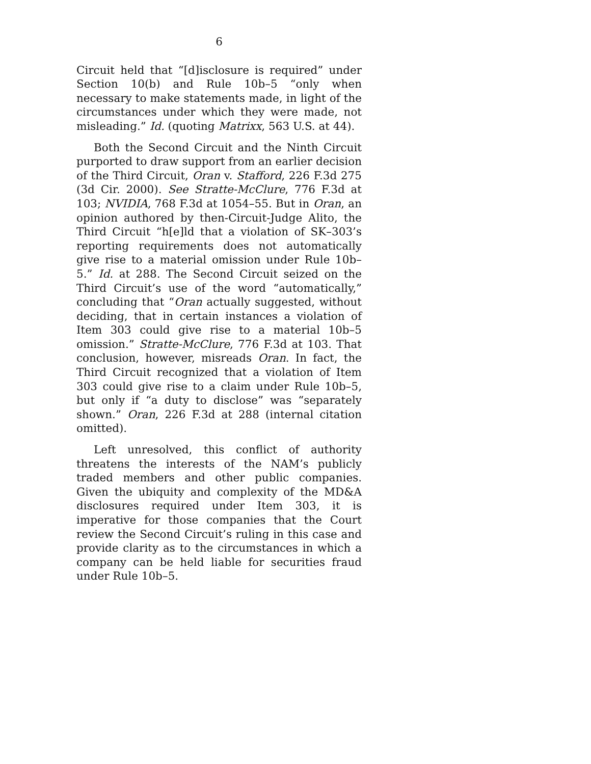6
Circuit held that “[d]isclosure is required” under Section 10(b) and Rule 10b–5 “only when necessary to make statements made, in light of the circumstances under which they were made, not misleading.” Id. (quoting Matrixx, 563 U.S. at 44).
Both the Second Circuit and the Ninth Circuit purported to draw support from an earlier decision of the Third Circuit, Oran v. Stafford, 226 F.3d 275 (3d Cir. 2000). See Stratte-McClure, 776 F.3d at 103; NVIDIA, 768 F.3d at 1054–55. But in Oran, an opinion authored by then-Circuit-Judge Alito, the Third Circuit “h[e]ld that a violation of SK–303’s reporting requirements does not automatically give rise to a material omission under Rule 10b–5.” Id. at 288. The Second Circuit seized on the Third Circuit’s use of the word “automatically,” concluding that “Oran actually suggested, without deciding, that in certain instances a violation of Item 303 could give rise to a material 10b–5 omission.” Stratte-McClure, 776 F.3d at 103. That conclusion, however, misreads Oran. In fact, the Third Circuit recognized that a violation of Item 303 could give rise to a claim under Rule 10b–5, but only if “a duty to disclose” was “separately shown.” Oran, 226 F.3d at 288 (internal citation omitted).
Left unresolved, this conflict of authority threatens the interests of the NAM’s publicly traded members and other public companies. Given the ubiquity and complexity of the MD&A disclosures required under Item 303, it is imperative for those companies that the Court review the Second Circuit’s ruling in this case and provide clarity as to the circumstances in which a company can be held liable for securities fraud under Rule 10b–5.